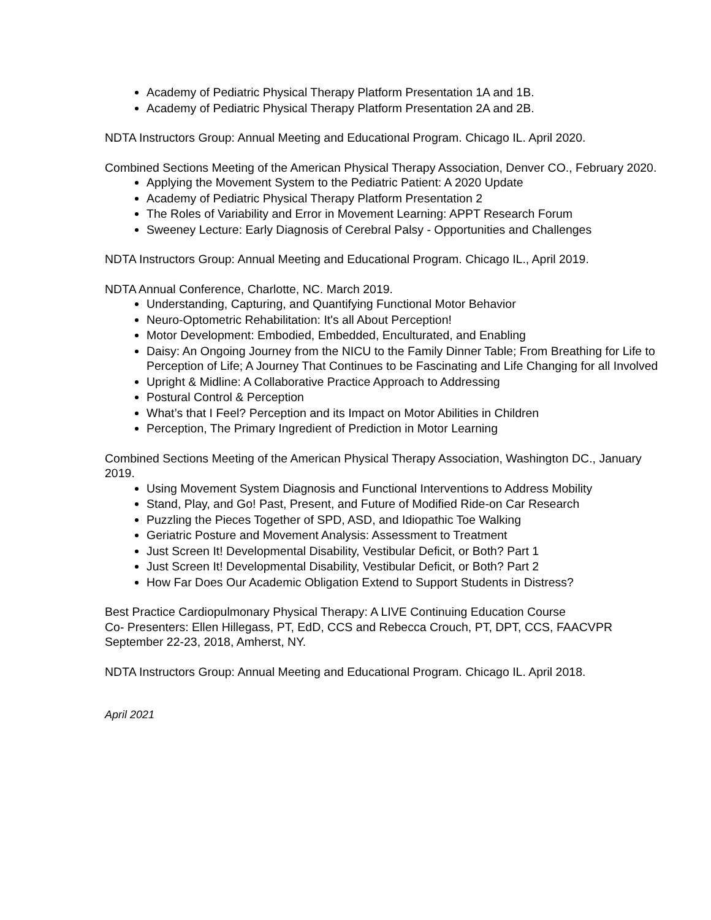Academy of Pediatric Physical Therapy Platform Presentation 1A and 1B.
Academy of Pediatric Physical Therapy Platform Presentation 2A and 2B.
NDTA Instructors Group: Annual Meeting and Educational Program. Chicago IL. April 2020.
Combined Sections Meeting of the American Physical Therapy Association, Denver CO., February 2020.
Applying the Movement System to the Pediatric Patient: A 2020 Update
Academy of Pediatric Physical Therapy Platform Presentation 2
The Roles of Variability and Error in Movement Learning: APPT Research Forum
Sweeney Lecture: Early Diagnosis of Cerebral Palsy - Opportunities and Challenges
NDTA Instructors Group: Annual Meeting and Educational Program. Chicago IL., April 2019.
NDTA Annual Conference, Charlotte, NC. March 2019.
Understanding, Capturing, and Quantifying Functional Motor Behavior
Neuro-Optometric Rehabilitation: It's all About Perception!
Motor Development: Embodied, Embedded, Enculturated, and Enabling
Daisy: An Ongoing Journey from the NICU to the Family Dinner Table; From Breathing for Life to Perception of Life; A Journey That Continues to be Fascinating and Life Changing for all Involved
Upright & Midline: A Collaborative Practice Approach to Addressing
Postural Control & Perception
What’s that I Feel? Perception and its Impact on Motor Abilities in Children
Perception, The Primary Ingredient of Prediction in Motor Learning
Combined Sections Meeting of the American Physical Therapy Association, Washington DC., January 2019.
Using Movement System Diagnosis and Functional Interventions to Address Mobility
Stand, Play, and Go! Past, Present, and Future of Modified Ride-on Car Research
Puzzling the Pieces Together of SPD, ASD, and Idiopathic Toe Walking
Geriatric Posture and Movement Analysis: Assessment to Treatment
Just Screen It! Developmental Disability, Vestibular Deficit, or Both? Part 1
Just Screen It! Developmental Disability, Vestibular Deficit, or Both? Part 2
How Far Does Our Academic Obligation Extend to Support Students in Distress?
Best Practice Cardiopulmonary Physical Therapy: A LIVE Continuing Education Course
Co- Presenters: Ellen Hillegass, PT, EdD, CCS and Rebecca Crouch, PT, DPT, CCS, FAACVPR
September 22-23, 2018, Amherst, NY.
NDTA Instructors Group: Annual Meeting and Educational Program. Chicago IL. April 2018.
April 2021